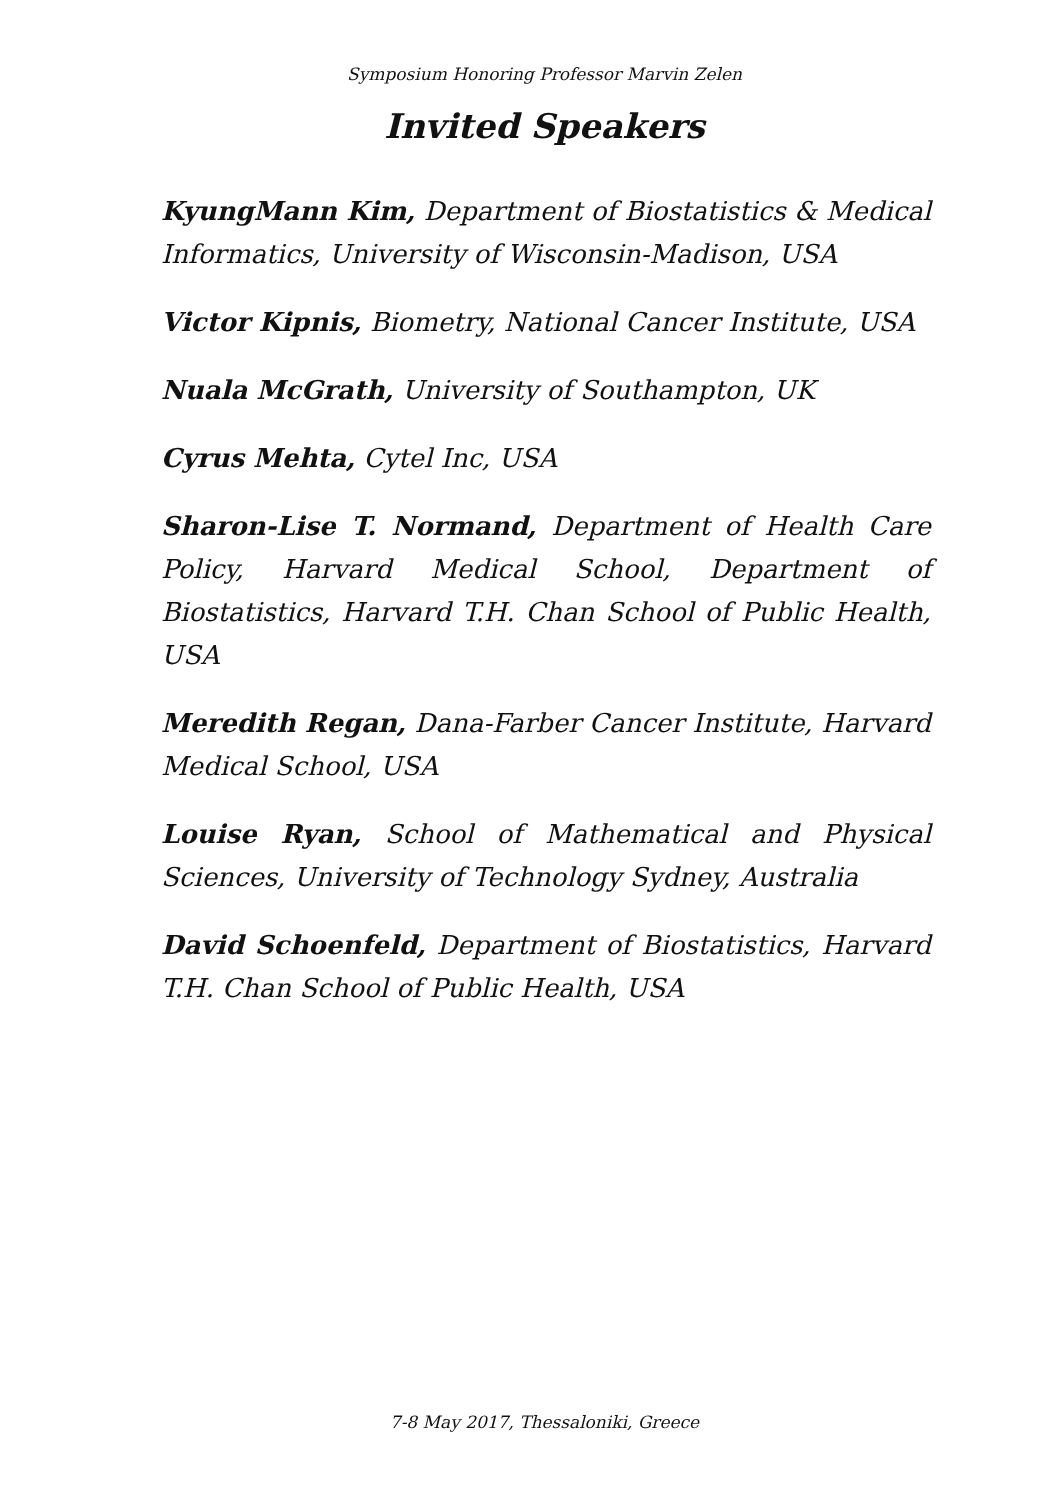Symposium Honoring Professor Marvin Zelen
Invited Speakers
KyungMann Kim, Department of Biostatistics & Medical Informatics, University of Wisconsin-Madison, USA
Victor Kipnis, Biometry, National Cancer Institute, USA
Nuala McGrath, University of Southampton, UK
Cyrus Mehta, Cytel Inc, USA
Sharon-Lise T. Normand, Department of Health Care Policy, Harvard Medical School, Department of Biostatistics, Harvard T.H. Chan School of Public Health, USA
Meredith Regan, Dana-Farber Cancer Institute, Harvard Medical School, USA
Louise Ryan, School of Mathematical and Physical Sciences, University of Technology Sydney, Australia
David Schoenfeld, Department of Biostatistics, Harvard T.H. Chan School of Public Health, USA
7-8 May 2017, Thessaloniki, Greece